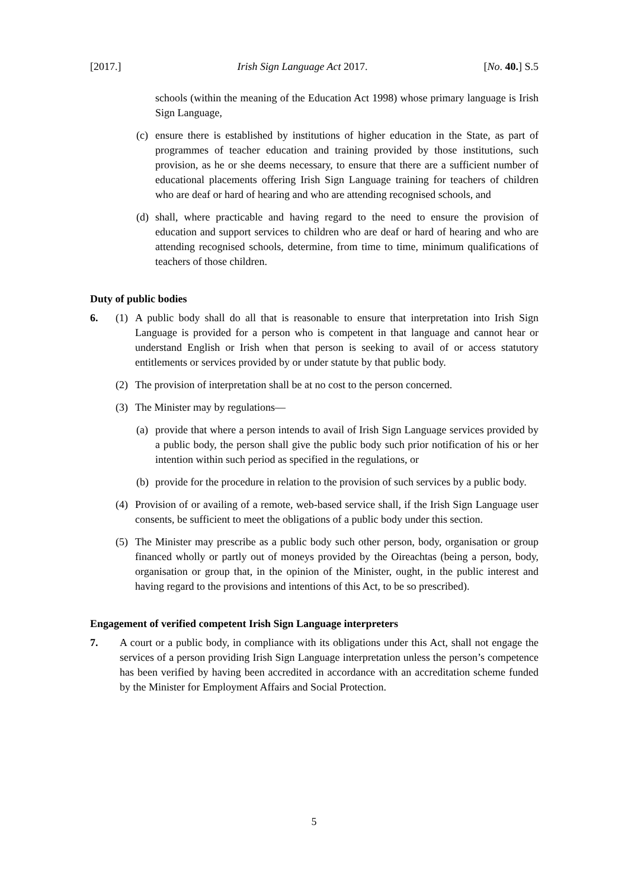[2017.] Irish Sign Language Act 2017. [No. 40.] S.5
schools (within the meaning of the Education Act 1998) whose primary language is Irish Sign Language,
(c) ensure there is established by institutions of higher education in the State, as part of programmes of teacher education and training provided by those institutions, such provision, as he or she deems necessary, to ensure that there are a sufficient number of educational placements offering Irish Sign Language training for teachers of children who are deaf or hard of hearing and who are attending recognised schools, and
(d) shall, where practicable and having regard to the need to ensure the provision of education and support services to children who are deaf or hard of hearing and who are attending recognised schools, determine, from time to time, minimum qualifications of teachers of those children.
Duty of public bodies
6. (1) A public body shall do all that is reasonable to ensure that interpretation into Irish Sign Language is provided for a person who is competent in that language and cannot hear or understand English or Irish when that person is seeking to avail of or access statutory entitlements or services provided by or under statute by that public body.
(2) The provision of interpretation shall be at no cost to the person concerned.
(3) The Minister may by regulations—
(a) provide that where a person intends to avail of Irish Sign Language services provided by a public body, the person shall give the public body such prior notification of his or her intention within such period as specified in the regulations, or
(b) provide for the procedure in relation to the provision of such services by a public body.
(4) Provision of or availing of a remote, web-based service shall, if the Irish Sign Language user consents, be sufficient to meet the obligations of a public body under this section.
(5) The Minister may prescribe as a public body such other person, body, organisation or group financed wholly or partly out of moneys provided by the Oireachtas (being a person, body, organisation or group that, in the opinion of the Minister, ought, in the public interest and having regard to the provisions and intentions of this Act, to be so prescribed).
Engagement of verified competent Irish Sign Language interpreters
7. A court or a public body, in compliance with its obligations under this Act, shall not engage the services of a person providing Irish Sign Language interpretation unless the person’s competence has been verified by having been accredited in accordance with an accreditation scheme funded by the Minister for Employment Affairs and Social Protection.
5